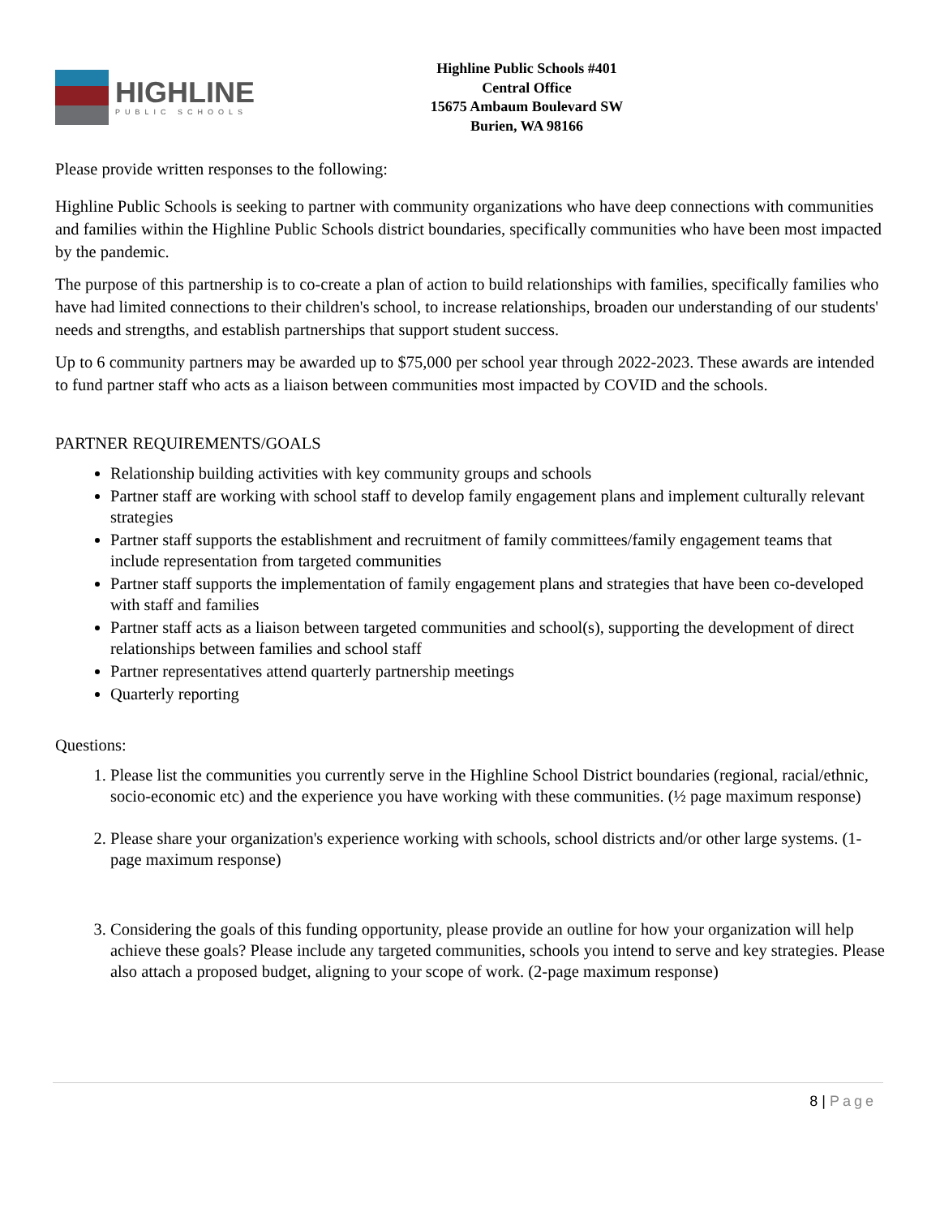HIGHLINE
PUBLIC SCHOOLS
Highline Public Schools #401
Central Office
15675 Ambaum Boulevard SW
Burien, WA 98166
Please provide written responses to the following:
Highline Public Schools is seeking to partner with community organizations who have deep connections with communities and families within the Highline Public Schools district boundaries, specifically communities who have been most impacted by the pandemic.
The purpose of this partnership is to co-create a plan of action to build relationships with families, specifically families who have had limited connections to their children's school, to increase relationships, broaden our understanding of our students' needs and strengths, and establish partnerships that support student success.
Up to 6 community partners may be awarded up to $75,000 per school year through 2022-2023. These awards are intended to fund partner staff who acts as a liaison between communities most impacted by COVID and the schools.
PARTNER REQUIREMENTS/GOALS
Relationship building activities with key community groups and schools
Partner staff are working with school staff to develop family engagement plans and implement culturally relevant strategies
Partner staff supports the establishment and recruitment of family committees/family engagement teams that include representation from targeted communities
Partner staff supports the implementation of family engagement plans and strategies that have been co-developed with staff and families
Partner staff acts as a liaison between targeted communities and school(s), supporting the development of direct relationships between families and school staff
Partner representatives attend quarterly partnership meetings
Quarterly reporting
Questions:
1. Please list the communities you currently serve in the Highline School District boundaries (regional, racial/ethnic, socio-economic etc) and the experience you have working with these communities. (½ page maximum response)
2. Please share your organization's experience working with schools, school districts and/or other large systems. (1-page maximum response)
3. Considering the goals of this funding opportunity, please provide an outline for how your organization will help achieve these goals? Please include any targeted communities, schools you intend to serve and key strategies. Please also attach a proposed budget, aligning to your scope of work. (2-page maximum response)
8 | Page